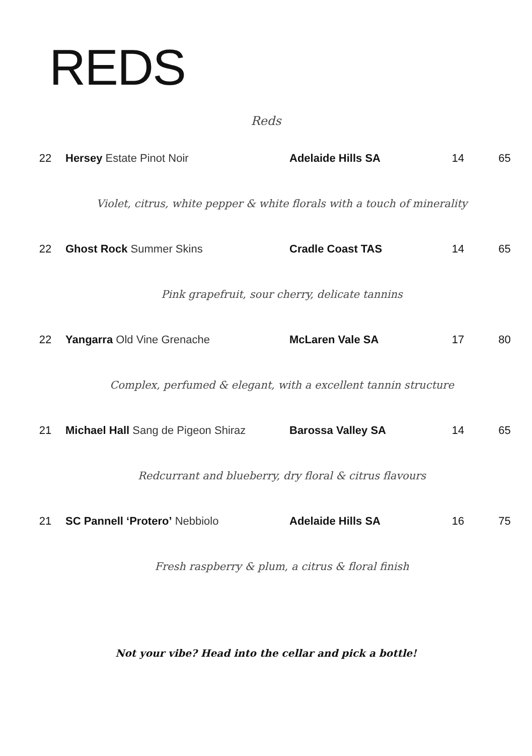REDS
Reds
| 22 | Hersey Estate Pinot Noir | Adelaide Hills SA | 14 | 65 |
| Violet, citrus, white pepper & white florals with a touch of minerality | | | | |
| 22 | Ghost Rock Summer Skins | Cradle Coast TAS | 14 | 65 |
| Pink grapefruit, sour cherry, delicate tannins | | | | |
| 22 | Yangarra Old Vine Grenache | McLaren Vale SA | 17 | 80 |
| Complex, perfumed & elegant, with a excellent tannin structure | | | | |
| 21 | Michael Hall Sang de Pigeon Shiraz | Barossa Valley SA | 14 | 65 |
| Redcurrant and blueberry, dry floral & citrus flavours | | | | |
| 21 | SC Pannell ‘Protero’ Nebbiolo | Adelaide Hills SA | 16 | 75 |
| Fresh raspberry & plum, a citrus & floral finish | | | | |
Not your vibe? Head into the cellar and pick a bottle!